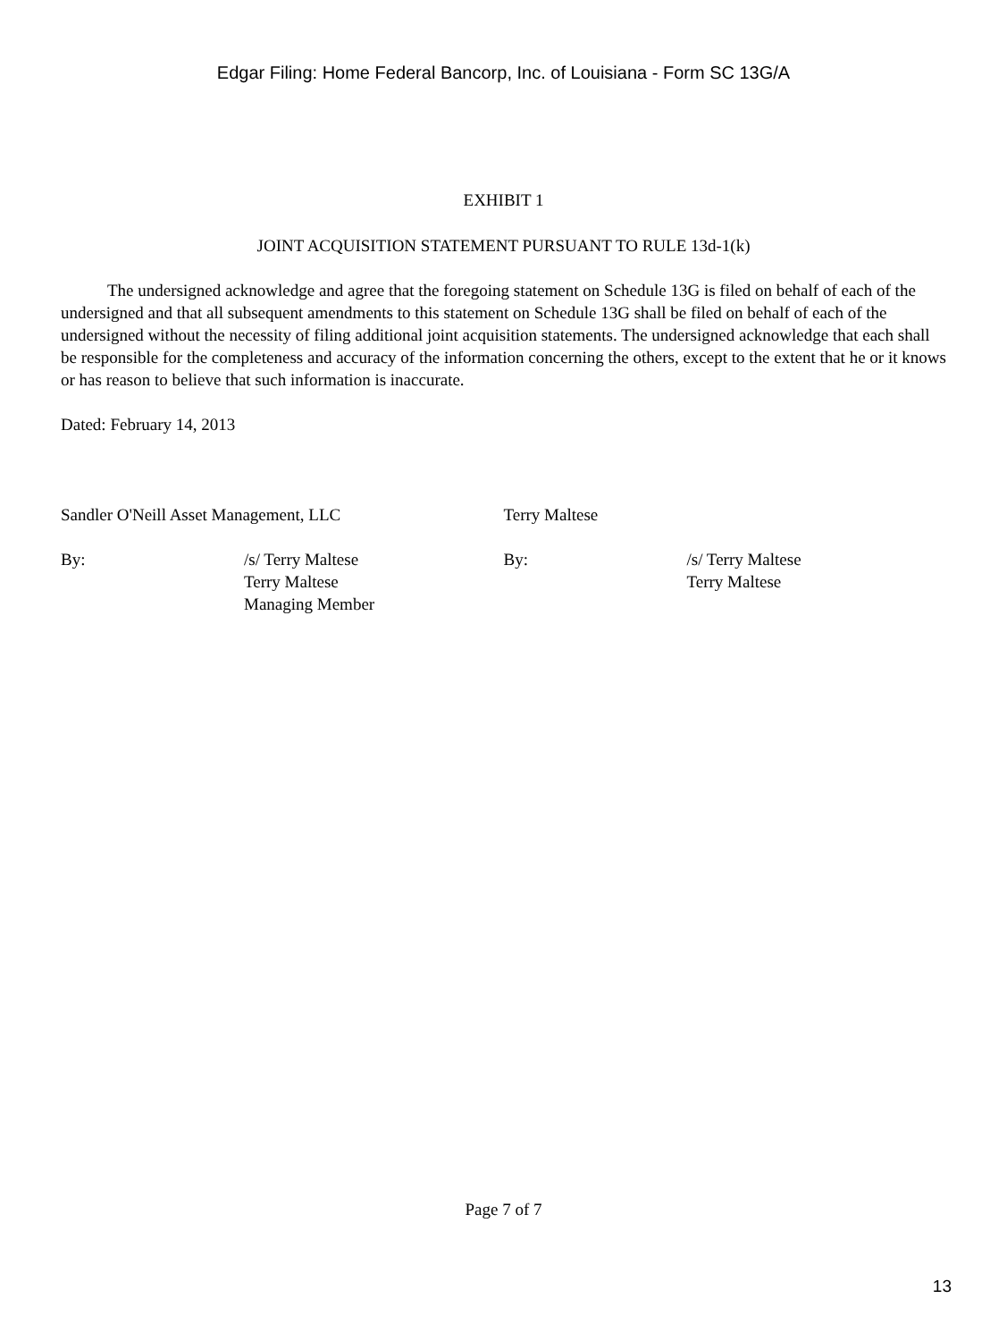Edgar Filing: Home Federal Bancorp, Inc. of Louisiana - Form SC 13G/A
EXHIBIT 1
JOINT ACQUISITION STATEMENT PURSUANT TO RULE 13d-1(k)
The undersigned acknowledge and agree that the foregoing statement on Schedule 13G is filed on behalf of each of the undersigned and that all subsequent amendments to this statement on Schedule 13G shall be filed on behalf of each of the undersigned without the necessity of filing additional joint acquisition statements. The undersigned acknowledge that each shall be responsible for the completeness and accuracy of the information concerning the others, except to the extent that he or it knows or has reason to believe that such information is inaccurate.
Dated: February 14, 2013
Sandler O'Neill Asset Management, LLC
By: /s/ Terry Maltese
Terry Maltese
Managing Member
Terry Maltese
By: /s/ Terry Maltese
Terry Maltese
Page 7 of 7
13